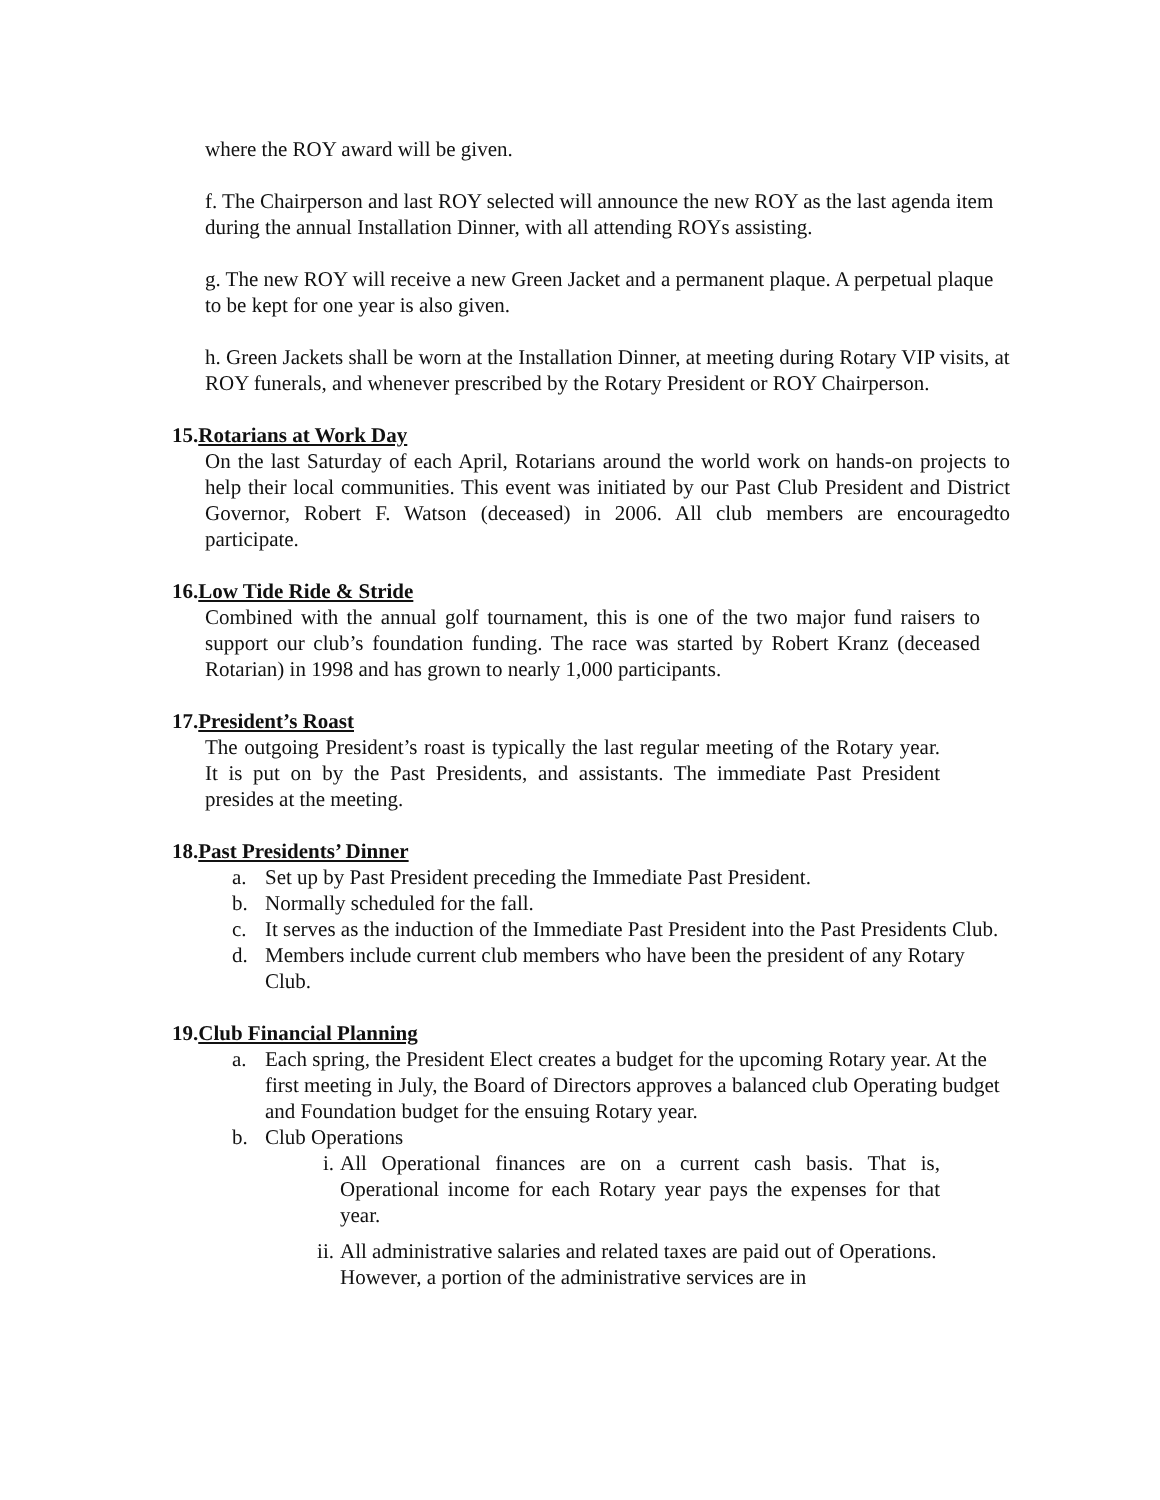where the ROY award will be given.
f. The Chairperson and last ROY selected will announce the new ROY as the last agenda item during the annual Installation Dinner, with all attending ROYs assisting.
g. The new ROY will receive a new Green Jacket and a permanent plaque. A perpetual plaque to be kept for one year is also given.
h. Green Jackets shall be worn at the Installation Dinner, at meeting during Rotary VIP visits, at ROY funerals, and whenever prescribed by the Rotary President or ROY Chairperson.
15.Rotarians at Work Day
On the last Saturday of each April, Rotarians around the world work on hands-on projects to help their local communities. This event was initiated by our Past Club President and District Governor, Robert F. Watson (deceased) in 2006. All club members are encouragedto participate.
16.Low Tide Ride & Stride
Combined with the annual golf tournament, this is one of the two major fund raisers to support our club’s foundation funding. The race was started by Robert Kranz (deceased Rotarian) in 1998 and has grown to nearly 1,000 participants.
17.President’s Roast
The outgoing President’s roast is typically the last regular meeting of the Rotary year. It is put on by the Past Presidents, and assistants. The immediate Past President presides at the meeting.
18.Past Presidents’ Dinner
a. Set up by Past President preceding the Immediate Past President.
b. Normally scheduled for the fall.
c. It serves as the induction of the Immediate Past President into the Past Presidents Club.
d. Members include current club members who have been the president of any Rotary Club.
19.Club Financial Planning
a. Each spring, the President Elect creates a budget for the upcoming Rotary year. At the first meeting in July, the Board of Directors approves a balanced club Operating budget and Foundation budget for the ensuing Rotary year.
b. Club Operations
i. All Operational finances are on a current cash basis. That is, Operational income for each Rotary year pays the expenses for that year.
ii. All administrative salaries and related taxes are paid out of Operations. However, a portion of the administrative services are in